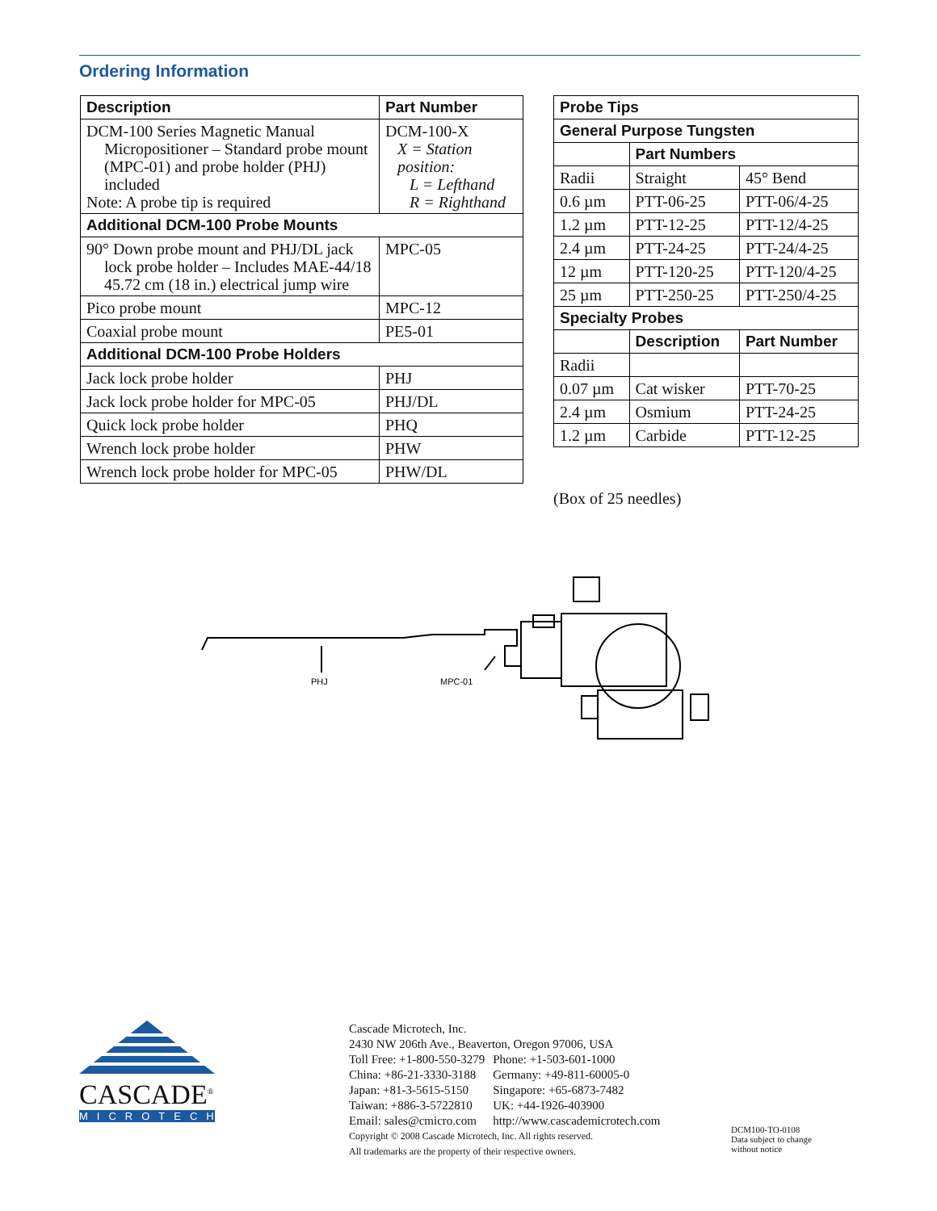Ordering Information
| Description | Part Number |
| --- | --- |
| DCM-100 Series Magnetic Manual Micropositioner – Standard probe mount (MPC-01) and probe holder (PHJ) included Note: A probe tip is required | DCM-100-X X = Station position: L = Lefthand R = Righthand |
| Additional DCM-100 Probe Mounts | |
| 90° Down probe mount and PHJ/DL jack lock probe holder – Includes MAE-44/18 45.72 cm (18 in.) electrical jump wire | MPC-05 |
| Pico probe mount | MPC-12 |
| Coaxial probe mount | PE5-01 |
| Additional DCM-100 Probe Holders | |
| Jack lock probe holder | PHJ |
| Jack lock probe holder for MPC-05 | PHJ/DL |
| Quick lock probe holder | PHQ |
| Wrench lock probe holder | PHW |
| Wrench lock probe holder for MPC-05 | PHW/DL |
| Probe Tips | | |
| --- | --- | --- |
| General Purpose Tungsten | | |
| | Part Numbers | |
| Radii | Straight | 45° Bend |
| 0.6 µm | PTT-06-25 | PTT-06/4-25 |
| 1.2 µm | PTT-12-25 | PTT-12/4-25 |
| 2.4 µm | PTT-24-25 | PTT-24/4-25 |
| 12 µm | PTT-120-25 | PTT-120/4-25 |
| 25 µm | PTT-250-25 | PTT-250/4-25 |
| Specialty Probes | | |
| | Description | Part Number |
| Radii | | |
| 0.07 µm | Cat wisker | PTT-70-25 |
| 2.4 µm | Osmium | PTT-24-25 |
| 1.2 µm | Carbide | PTT-12-25 |
(Box of 25 needles)
PHJ
MPC-01
CASCADE<sup>®</sup>
MICROTECH
Cascade Microtech, Inc.
2430 NW 206th Ave., Beaverton, Oregon 97006, USA
| Toll Free: +1-800-550-3279 | Phone: +1-503-601-1000 |
| China: +86-21-3330-3188 | Germany: +49-811-60005-0 |
| Japan: +81-3-5615-5150 | Singapore: +65-6873-7482 |
| Taiwan: +886-3-5722810 | UK: +44-1926-403900 |
| Email: sales@cmicro.com | http://www.cascademicrotech.com |
Copyright © 2008 Cascade Microtech, Inc. All rights reserved.
All trademarks are the property of their respective owners.
DCM100-TO-0108
Data subject to change
without notice